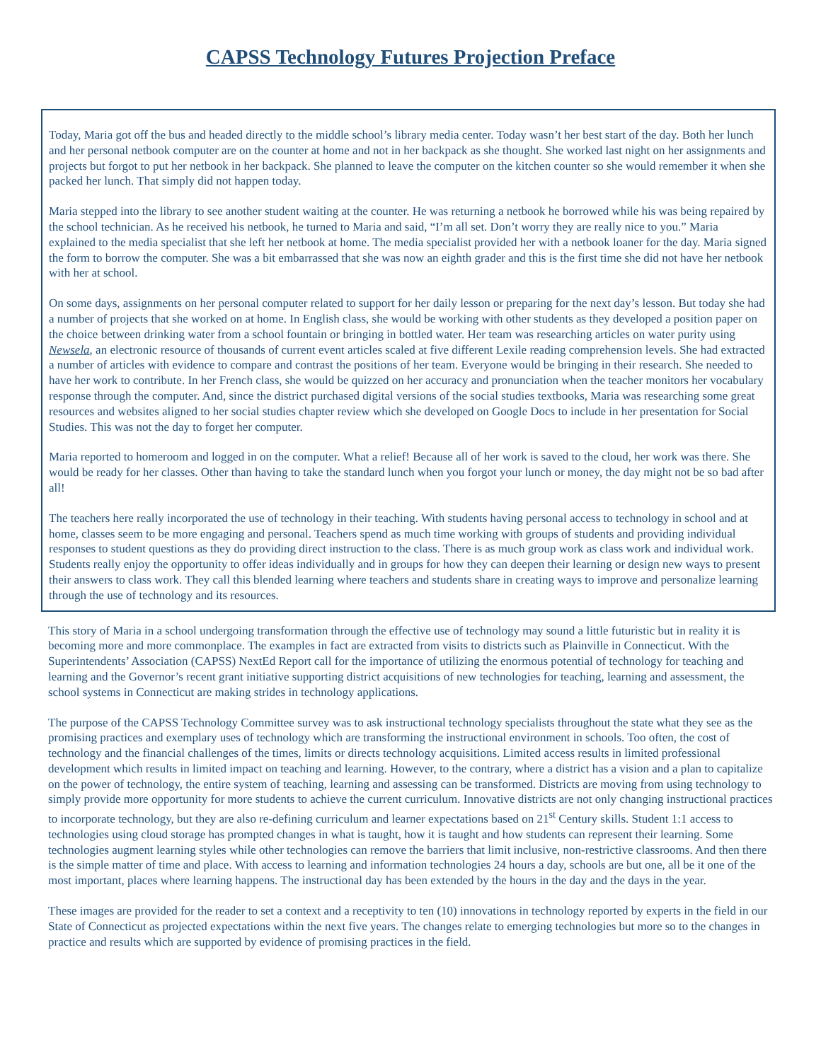CAPSS Technology Futures Projection Preface
Today, Maria got off the bus and headed directly to the middle school’s library media center. Today wasn’t her best start of the day. Both her lunch and her personal netbook computer are on the counter at home and not in her backpack as she thought. She worked last night on her assignments and projects but forgot to put her netbook in her backpack. She planned to leave the computer on the kitchen counter so she would remember it when she packed her lunch. That simply did not happen today.
Maria stepped into the library to see another student waiting at the counter. He was returning a netbook he borrowed while his was being repaired by the school technician. As he received his netbook, he turned to Maria and said, “I’m all set. Don’t worry they are really nice to you.” Maria explained to the media specialist that she left her netbook at home. The media specialist provided her with a netbook loaner for the day. Maria signed the form to borrow the computer. She was a bit embarrassed that she was now an eighth grader and this is the first time she did not have her netbook with her at school.
On some days, assignments on her personal computer related to support for her daily lesson or preparing for the next day’s lesson. But today she had a number of projects that she worked on at home. In English class, she would be working with other students as they developed a position paper on the choice between drinking water from a school fountain or bringing in bottled water. Her team was researching articles on water purity using Newsela, an electronic resource of thousands of current event articles scaled at five different Lexile reading comprehension levels. She had extracted a number of articles with evidence to compare and contrast the positions of her team. Everyone would be bringing in their research. She needed to have her work to contribute. In her French class, she would be quizzed on her accuracy and pronunciation when the teacher monitors her vocabulary response through the computer. And, since the district purchased digital versions of the social studies textbooks, Maria was researching some great resources and websites aligned to her social studies chapter review which she developed on Google Docs to include in her presentation for Social Studies. This was not the day to forget her computer.
Maria reported to homeroom and logged in on the computer. What a relief! Because all of her work is saved to the cloud, her work was there. She would be ready for her classes. Other than having to take the standard lunch when you forgot your lunch or money, the day might not be so bad after all!
The teachers here really incorporated the use of technology in their teaching. With students having personal access to technology in school and at home, classes seem to be more engaging and personal. Teachers spend as much time working with groups of students and providing individual responses to student questions as they do providing direct instruction to the class. There is as much group work as class work and individual work. Students really enjoy the opportunity to offer ideas individually and in groups for how they can deepen their learning or design new ways to present their answers to class work. They call this blended learning where teachers and students share in creating ways to improve and personalize learning through the use of technology and its resources.
This story of Maria in a school undergoing transformation through the effective use of technology may sound a little futuristic but in reality it is becoming more and more commonplace. The examples in fact are extracted from visits to districts such as Plainville in Connecticut. With the Superintendents’ Association (CAPSS) NextEd Report call for the importance of utilizing the enormous potential of technology for teaching and learning and the Governor’s recent grant initiative supporting district acquisitions of new technologies for teaching, learning and assessment, the school systems in Connecticut are making strides in technology applications.
The purpose of the CAPSS Technology Committee survey was to ask instructional technology specialists throughout the state what they see as the promising practices and exemplary uses of technology which are transforming the instructional environment in schools. Too often, the cost of technology and the financial challenges of the times, limits or directs technology acquisitions. Limited access results in limited professional development which results in limited impact on teaching and learning. However, to the contrary, where a district has a vision and a plan to capitalize on the power of technology, the entire system of teaching, learning and assessing can be transformed. Districts are moving from using technology to simply provide more opportunity for more students to achieve the current curriculum. Innovative districts are not only changing instructional practices to incorporate technology, but they are also re-defining curriculum and learner expectations based on 21<sup>st</sup> Century skills. Student 1:1 access to technologies using cloud storage has prompted changes in what is taught, how it is taught and how students can represent their learning. Some technologies augment learning styles while other technologies can remove the barriers that limit inclusive, non-restrictive classrooms. And then there is the simple matter of time and place. With access to learning and information technologies 24 hours a day, schools are but one, all be it one of the most important, places where learning happens. The instructional day has been extended by the hours in the day and the days in the year.
These images are provided for the reader to set a context and a receptivity to ten (10) innovations in technology reported by experts in the field in our State of Connecticut as projected expectations within the next five years. The changes relate to emerging technologies but more so to the changes in practice and results which are supported by evidence of promising practices in the field.